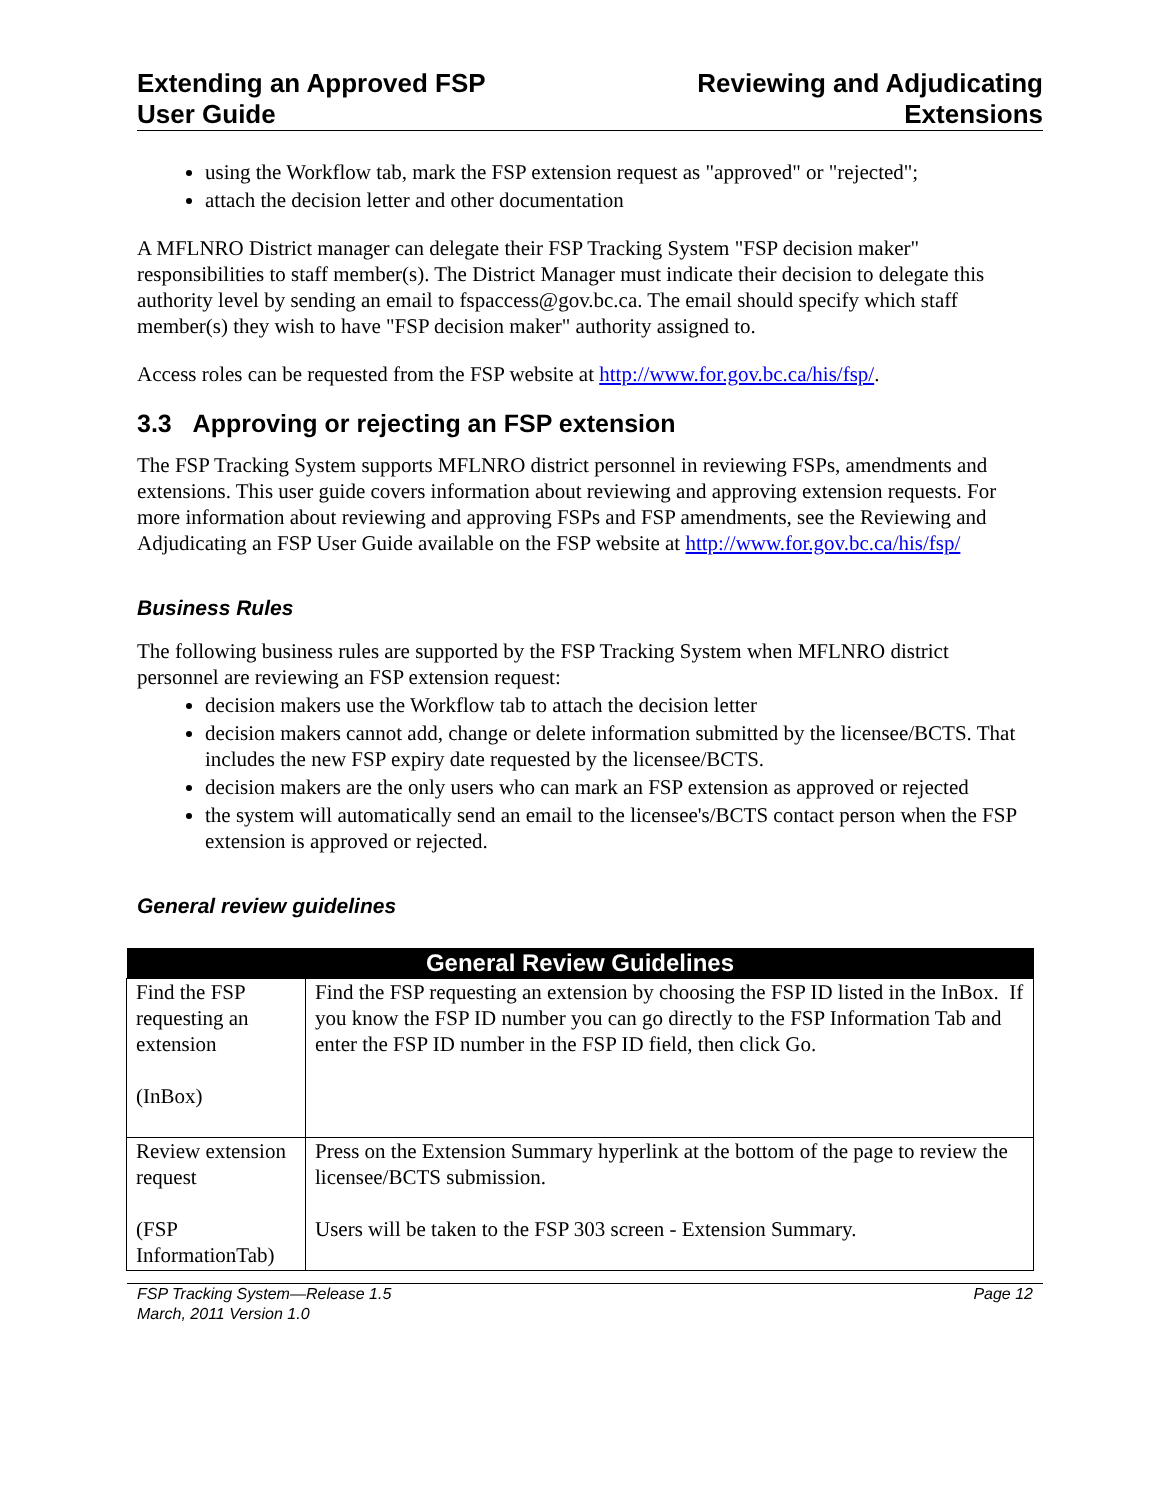Extending an Approved FSP
User Guide
Reviewing and Adjudicating
Extensions
using the Workflow tab, mark the FSP extension request as "approved" or "rejected";
attach the decision letter and other documentation
A MFLNRO District manager can delegate their FSP Tracking System "FSP decision maker" responsibilities to staff member(s). The District Manager must indicate their decision to delegate this authority level by sending an email to fspaccess@gov.bc.ca. The email should specify which staff member(s) they wish to have "FSP decision maker" authority assigned to.
Access roles can be requested from the FSP website at http://www.for.gov.bc.ca/his/fsp/.
3.3 Approving or rejecting an FSP extension
The FSP Tracking System supports MFLNRO district personnel in reviewing FSPs, amendments and extensions. This user guide covers information about reviewing and approving extension requests. For more information about reviewing and approving FSPs and FSP amendments, see the Reviewing and Adjudicating an FSP User Guide available on the FSP website at http://www.for.gov.bc.ca/his/fsp/
Business Rules
The following business rules are supported by the FSP Tracking System when MFLNRO district personnel are reviewing an FSP extension request:
decision makers use the Workflow tab to attach the decision letter
decision makers cannot add, change or delete information submitted by the licensee/BCTS. That includes the new FSP expiry date requested by the licensee/BCTS.
decision makers are the only users who can mark an FSP extension as approved or rejected
the system will automatically send an email to the licensee's/BCTS contact person when the FSP extension is approved or rejected.
General review guidelines
| General Review Guidelines | |
| --- | --- |
| Find the FSP requesting an extension (InBox) | Find the FSP requesting an extension by choosing the FSP ID listed in the InBox. If you know the FSP ID number you can go directly to the FSP Information Tab and enter the FSP ID number in the FSP ID field, then click Go. |
| Review extension request (FSP InformationTab) | Press on the Extension Summary hyperlink at the bottom of the page to review the licensee/BCTS submission. Users will be taken to the FSP 303 screen - Extension Summary. |
FSP Tracking System—Release 1.5
March, 2011 Version 1.0
Page 12